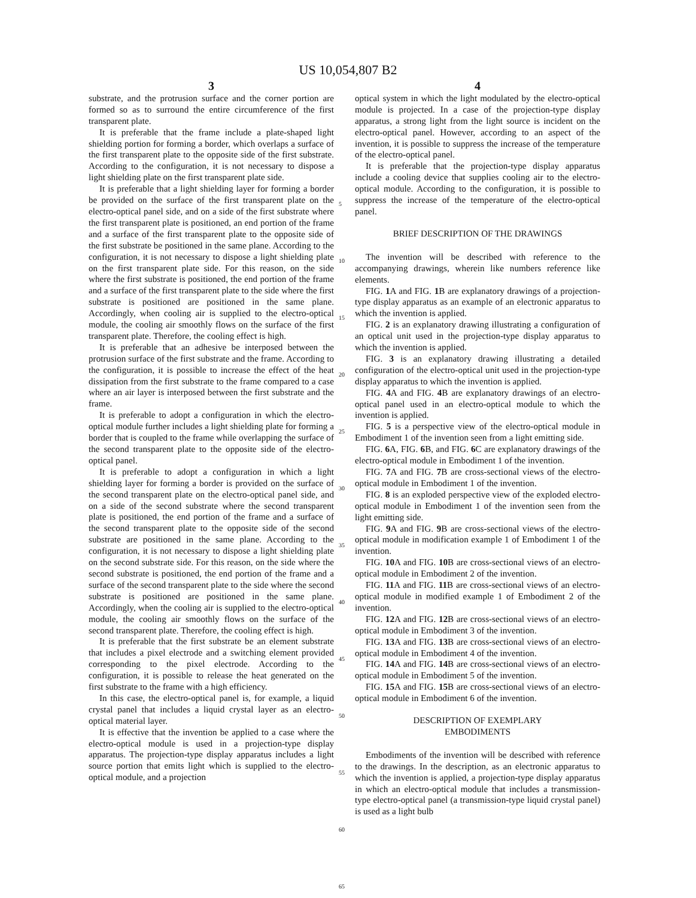US 10,054,807 B2
3
substrate, and the protrusion surface and the corner portion are formed so as to surround the entire circumference of the first transparent plate.
It is preferable that the frame include a plate-shaped light shielding portion for forming a border, which overlaps a surface of the first transparent plate to the opposite side of the first substrate. According to the configuration, it is not necessary to dispose a light shielding plate on the first transparent plate side.
It is preferable that a light shielding layer for forming a border be provided on the surface of the first transparent plate on the electro-optical panel side, and on a side of the first substrate where the first transparent plate is positioned, an end portion of the frame and a surface of the first transparent plate to the opposite side of the first substrate be positioned in the same plane. According to the configuration, it is not necessary to dispose a light shielding plate on the first transparent plate side. For this reason, on the side where the first substrate is positioned, the end portion of the frame and a surface of the first transparent plate to the side where the first substrate is positioned are positioned in the same plane. Accordingly, when cooling air is supplied to the electro-optical module, the cooling air smoothly flows on the surface of the first transparent plate. Therefore, the cooling effect is high.
It is preferable that an adhesive be interposed between the protrusion surface of the first substrate and the frame. According to the configuration, it is possible to increase the effect of the heat dissipation from the first substrate to the frame compared to a case where an air layer is interposed between the first substrate and the frame.
It is preferable to adopt a configuration in which the electro-optical module further includes a light shielding plate for forming a border that is coupled to the frame while overlapping the surface of the second transparent plate to the opposite side of the electro-optical panel.
It is preferable to adopt a configuration in which a light shielding layer for forming a border is provided on the surface of the second transparent plate on the electro-optical panel side, and on a side of the second substrate where the second transparent plate is positioned, the end portion of the frame and a surface of the second transparent plate to the opposite side of the second substrate are positioned in the same plane. According to the configuration, it is not necessary to dispose a light shielding plate on the second substrate side. For this reason, on the side where the second substrate is positioned, the end portion of the frame and a surface of the second transparent plate to the side where the second substrate is positioned are positioned in the same plane. Accordingly, when the cooling air is supplied to the electro-optical module, the cooling air smoothly flows on the surface of the second transparent plate. Therefore, the cooling effect is high.
It is preferable that the first substrate be an element substrate that includes a pixel electrode and a switching element provided corresponding to the pixel electrode. According to the configuration, it is possible to release the heat generated on the first substrate to the frame with a high efficiency.
In this case, the electro-optical panel is, for example, a liquid crystal panel that includes a liquid crystal layer as an electro-optical material layer.
It is effective that the invention be applied to a case where the electro-optical module is used in a projection-type display apparatus. The projection-type display apparatus includes a light source portion that emits light which is supplied to the electro-optical module, and a projection
5
10
15
20
25
30
35
40
45
50
55
60
65
4
optical system in which the light modulated by the electro-optical module is projected. In a case of the projection-type display apparatus, a strong light from the light source is incident on the electro-optical panel. However, according to an aspect of the invention, it is possible to suppress the increase of the temperature of the electro-optical panel.
It is preferable that the projection-type display apparatus include a cooling device that supplies cooling air to the electro-optical module. According to the configuration, it is possible to suppress the increase of the temperature of the electro-optical panel.
BRIEF DESCRIPTION OF THE DRAWINGS
The invention will be described with reference to the accompanying drawings, wherein like numbers reference like elements.
FIG. 1 A and FIG. 1 B are explanatory drawings of a projection-type display apparatus as an example of an electronic apparatus to which the invention is applied.
FIG. 2 is an explanatory drawing illustrating a configuration of an optical unit used in the projection-type display apparatus to which the invention is applied.
FIG. 3 is an explanatory drawing illustrating a detailed configuration of the electro-optical unit used in the projection-type display apparatus to which the invention is applied.
FIG. 4 A and FIG. 4 B are explanatory drawings of an electro-optical panel used in an electro-optical module to which the invention is applied.
FIG. 5 is a perspective view of the electro-optical module in Embodiment 1 of the invention seen from a light emitting side.
FIG. 6 A, FIG. 6 B, and FIG. 6 C are explanatory drawings of the electro-optical module in Embodiment 1 of the invention.
FIG. 7 A and FIG. 7 B are cross-sectional views of the electro-optical module in Embodiment 1 of the invention.
FIG. 8 is an exploded perspective view of the exploded electro-optical module in Embodiment 1 of the invention seen from the light emitting side.
FIG. 9 A and FIG. 9 B are cross-sectional views of the electro-optical module in modification example 1 of Embodiment 1 of the invention.
FIG. 10 A and FIG. 10 B are cross-sectional views of an electro-optical module in Embodiment 2 of the invention.
FIG. 11 A and FIG. 11 B are cross-sectional views of an electro-optical module in modified example 1 of Embodiment 2 of the invention.
FIG. 12 A and FIG. 12 B are cross-sectional views of an electro-optical module in Embodiment 3 of the invention.
FIG. 13 A and FIG. 13 B are cross-sectional views of an electro-optical module in Embodiment 4 of the invention.
FIG. 14 A and FIG. 14 B are cross-sectional views of an electro-optical module in Embodiment 5 of the invention.
FIG. 15 A and FIG. 15 B are cross-sectional views of an electro-optical module in Embodiment 6 of the invention.
DESCRIPTION OF EXEMPLARY
EMBODIMENTS
Embodiments of the invention will be described with reference to the drawings. In the description, as an electronic apparatus to which the invention is applied, a projection-type display apparatus in which an electro-optical module that includes a transmission-type electro-optical panel (a transmission-type liquid crystal panel) is used as a light bulb